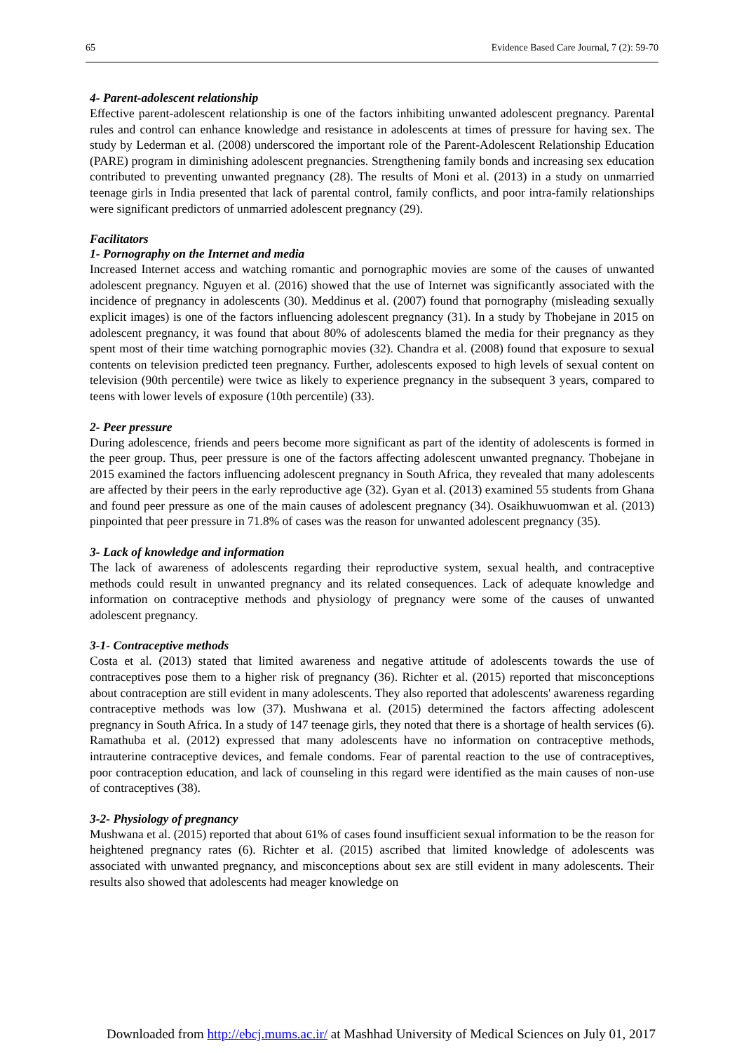65 Evidence Based Care Journal, 7 (2): 59-70
4- Parent-adolescent relationship
Effective parent-adolescent relationship is one of the factors inhibiting unwanted adolescent pregnancy. Parental rules and control can enhance knowledge and resistance in adolescents at times of pressure for having sex. The study by Lederman et al. (2008) underscored the important role of the Parent-Adolescent Relationship Education (PARE) program in diminishing adolescent pregnancies. Strengthening family bonds and increasing sex education contributed to preventing unwanted pregnancy (28). The results of Moni et al. (2013) in a study on unmarried teenage girls in India presented that lack of parental control, family conflicts, and poor intra-family relationships were significant predictors of unmarried adolescent pregnancy (29).
Facilitators
1- Pornography on the Internet and media
Increased Internet access and watching romantic and pornographic movies are some of the causes of unwanted adolescent pregnancy. Nguyen et al. (2016) showed that the use of Internet was significantly associated with the incidence of pregnancy in adolescents (30). Meddinus et al. (2007) found that pornography (misleading sexually explicit images) is one of the factors influencing adolescent pregnancy (31). In a study by Thobejane in 2015 on adolescent pregnancy, it was found that about 80% of adolescents blamed the media for their pregnancy as they spent most of their time watching pornographic movies (32). Chandra et al. (2008) found that exposure to sexual contents on television predicted teen pregnancy. Further, adolescents exposed to high levels of sexual content on television (90th percentile) were twice as likely to experience pregnancy in the subsequent 3 years, compared to teens with lower levels of exposure (10th percentile) (33).
2- Peer pressure
During adolescence, friends and peers become more significant as part of the identity of adolescents is formed in the peer group. Thus, peer pressure is one of the factors affecting adolescent unwanted pregnancy. Thobejane in 2015 examined the factors influencing adolescent pregnancy in South Africa, they revealed that many adolescents are affected by their peers in the early reproductive age (32). Gyan et al. (2013) examined 55 students from Ghana and found peer pressure as one of the main causes of adolescent pregnancy (34). Osaikhuwuomwan et al. (2013) pinpointed that peer pressure in 71.8% of cases was the reason for unwanted adolescent pregnancy (35).
3- Lack of knowledge and information
The lack of awareness of adolescents regarding their reproductive system, sexual health, and contraceptive methods could result in unwanted pregnancy and its related consequences. Lack of adequate knowledge and information on contraceptive methods and physiology of pregnancy were some of the causes of unwanted adolescent pregnancy.
3-1- Contraceptive methods
Costa et al. (2013) stated that limited awareness and negative attitude of adolescents towards the use of contraceptives pose them to a higher risk of pregnancy (36). Richter et al. (2015) reported that misconceptions about contraception are still evident in many adolescents. They also reported that adolescents' awareness regarding contraceptive methods was low (37). Mushwana et al. (2015) determined the factors affecting adolescent pregnancy in South Africa. In a study of 147 teenage girls, they noted that there is a shortage of health services (6). Ramathuba et al. (2012) expressed that many adolescents have no information on contraceptive methods, intrauterine contraceptive devices, and female condoms. Fear of parental reaction to the use of contraceptives, poor contraception education, and lack of counseling in this regard were identified as the main causes of non-use of contraceptives (38).
3-2- Physiology of pregnancy
Mushwana et al. (2015) reported that about 61% of cases found insufficient sexual information to be the reason for heightened pregnancy rates (6). Richter et al. (2015) ascribed that limited knowledge of adolescents was associated with unwanted pregnancy, and misconceptions about sex are still evident in many adolescents. Their results also showed that adolescents had meager knowledge on
Downloaded from http://ebcj.mums.ac.ir/ at Mashhad University of Medical Sciences on July 01, 2017